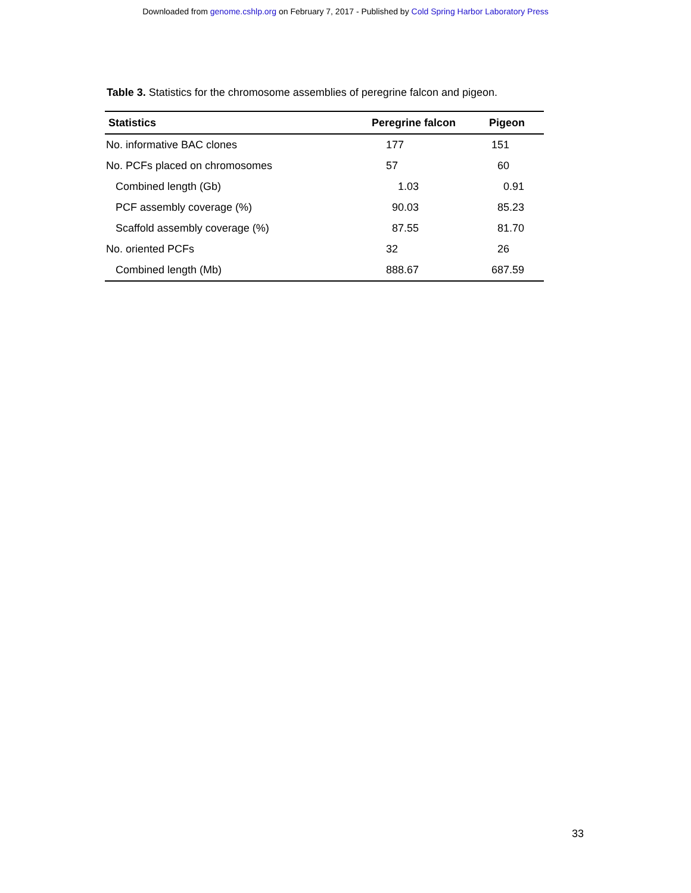Downloaded from genome.cshlp.org on February 7, 2017 - Published by Cold Spring Harbor Laboratory Press
Table 3. Statistics for the chromosome assemblies of peregrine falcon and pigeon.
| Statistics | Peregrine falcon | Pigeon |
| --- | --- | --- |
| No. informative BAC clones | 177 | 151 |
| No. PCFs placed on chromosomes | 57 | 60 |
| Combined length (Gb) | 1.03 | 0.91 |
| PCF assembly coverage (%) | 90.03 | 85.23 |
| Scaffold assembly coverage (%) | 87.55 | 81.70 |
| No. oriented PCFs | 32 | 26 |
| Combined length (Mb) | 888.67 | 687.59 |
33